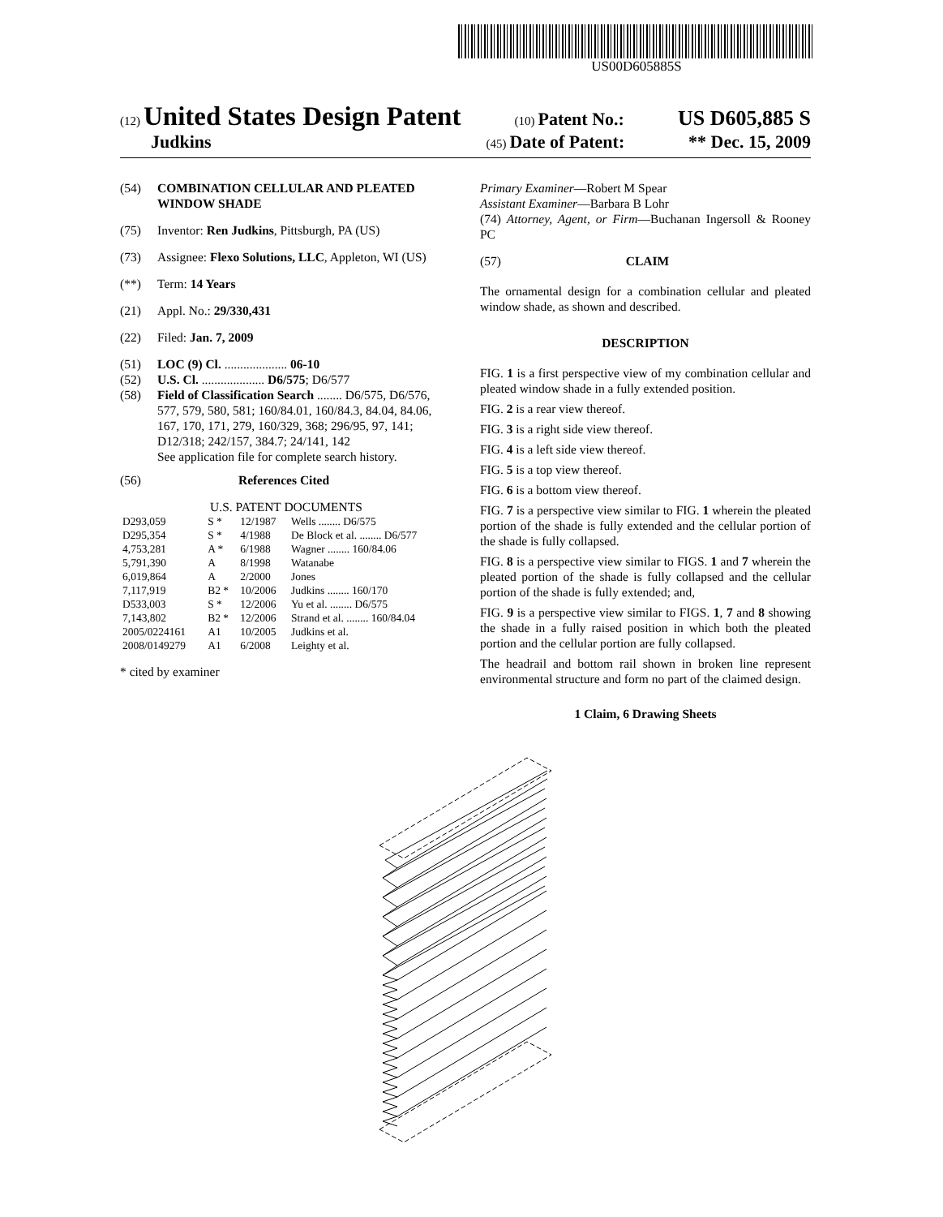US00D605885S
(12) United States Design Patent (10) Patent No.: US D605,885 S
Judkins (45) Date of Patent: ** Dec. 15, 2009
(54) COMBINATION CELLULAR AND PLEATED WINDOW SHADE
(75) Inventor: Ren Judkins, Pittsburgh, PA (US)
(73) Assignee: Flexo Solutions, LLC, Appleton, WI (US)
(**) Term: 14 Years
(21) Appl. No.: 29/330,431
(22) Filed: Jan. 7, 2009
(51) LOC (9) Cl. .................... 06-10
(52) U.S. Cl. .................... D6/575; D6/577
(58) Field of Classification Search ........ D6/575, D6/576, 577, 579, 580, 581; 160/84.01, 160/84.3, 84.04, 84.06, 167, 170, 171, 279, 160/329, 368; 296/95, 97, 141; D12/318; 242/157, 384.7; 24/141, 142
See application file for complete search history.
(56) References Cited
U.S. PATENT DOCUMENTS
| D293,059 | S * | 12/1987 | Wells ........ D6/575 |
| D295,354 | S * | 4/1988 | De Block et al. ........ D6/577 |
| 4,753,281 | A * | 6/1988 | Wagner ........ 160/84.06 |
| 5,791,390 | A | 8/1998 | Watanabe |
| 6,019,864 | A | 2/2000 | Jones |
| 7,117,919 | B2 * | 10/2006 | Judkins ........ 160/170 |
| D533,003 | S * | 12/2006 | Yu et al. ........ D6/575 |
| 7,143,802 | B2 * | 12/2006 | Strand et al. ........ 160/84.04 |
| 2005/0224161 | A1 | 10/2005 | Judkins et al. |
| 2008/0149279 | A1 | 6/2008 | Leighty et al. |
* cited by examiner
Primary Examiner—Robert M Spear
Assistant Examiner—Barbara B Lohr
(74) Attorney, Agent, or Firm—Buchanan Ingersoll & Rooney PC
(57) CLAIM
The ornamental design for a combination cellular and pleated window shade, as shown and described.
DESCRIPTION
FIG. 1 is a first perspective view of my combination cellular and pleated window shade in a fully extended position.
FIG. 2 is a rear view thereof.
FIG. 3 is a right side view thereof.
FIG. 4 is a left side view thereof.
FIG. 5 is a top view thereof.
FIG. 6 is a bottom view thereof.
FIG. 7 is a perspective view similar to FIG. 1 wherein the pleated portion of the shade is fully extended and the cellular portion of the shade is fully collapsed.
FIG. 8 is a perspective view similar to FIGS. 1 and 7 wherein the pleated portion of the shade is fully collapsed and the cellular portion of the shade is fully extended; and,
FIG. 9 is a perspective view similar to FIGS. 1, 7 and 8 showing the shade in a fully raised position in which both the pleated portion and the cellular portion are fully collapsed.
The headrail and bottom rail shown in broken line represent environmental structure and form no part of the claimed design.
1 Claim, 6 Drawing Sheets